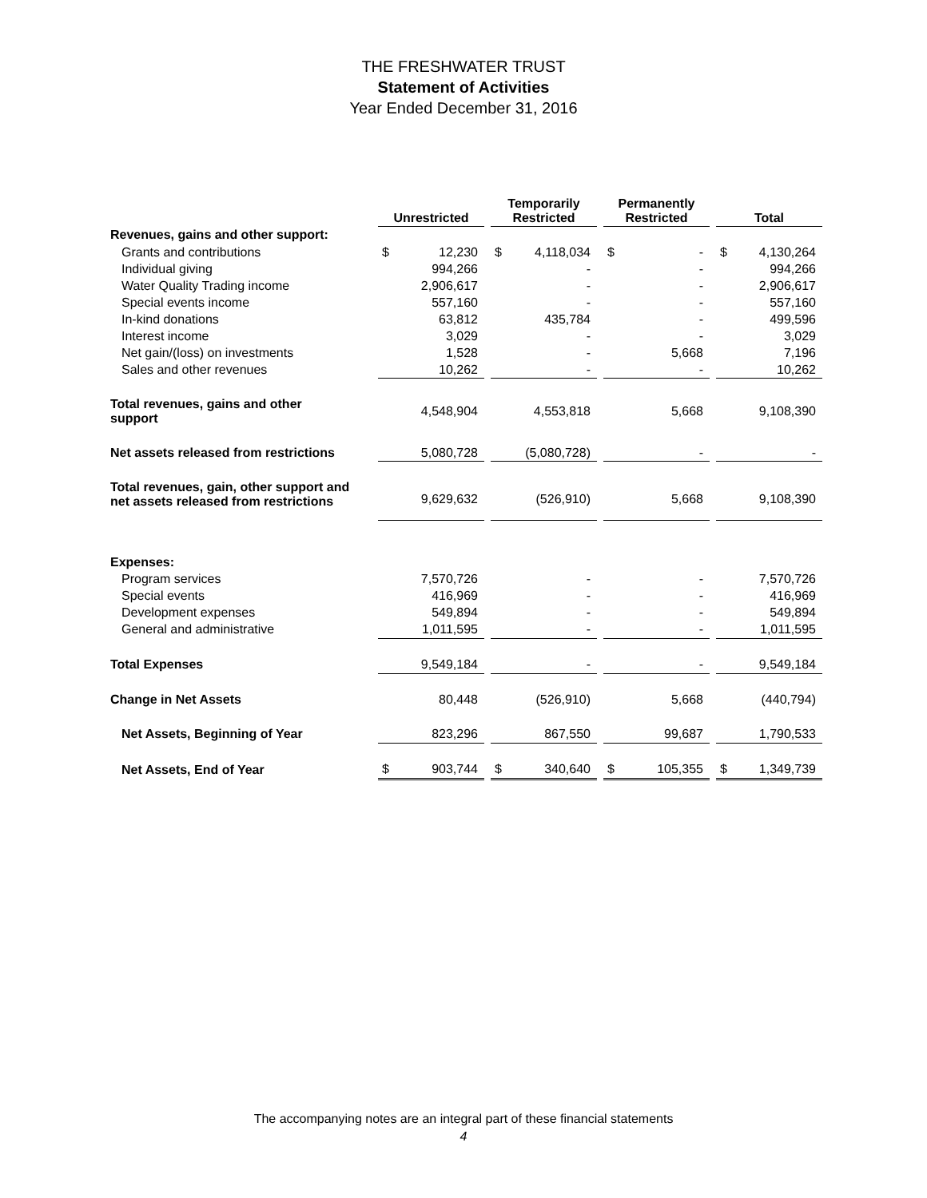THE FRESHWATER TRUST
Statement of Activities
Year Ended December 31, 2016
| | Unrestricted | | | Temporarily Restricted | | | Permanently Restricted | | | Total | |
| Revenues, gains and other support: | | | | | | | | | | | |
| Grants and contributions | $ | 12,230 | | $ | 4,118,034 | | $ | - | | $ | 4,130,264 |
| Individual giving | | 994,266 | | | - | | | - | | | 994,266 |
| Water Quality Trading income | | 2,906,617 | | | - | | | - | | | 2,906,617 |
| Special events income | | 557,160 | | | - | | | - | | | 557,160 |
| In-kind donations | | 63,812 | | | 435,784 | | | - | | | 499,596 |
| Interest income | | 3,029 | | | - | | | - | | | 3,029 |
| Net gain/(loss) on investments | | 1,528 | | | - | | | 5,668 | | | 7,196 |
| Sales and other revenues | | 10,262 | | | - | | | - | | | 10,262 |
| Total revenues, gains and other support | | 4,548,904 | | | 4,553,818 | | | 5,668 | | | 9,108,390 |
| Net assets released from restrictions | | 5,080,728 | | | (5,080,728) | | | - | | | - |
| Total revenues, gain, other support and net assets released from restrictions | | 9,629,632 | | | (526,910) | | | 5,668 | | | 9,108,390 |
| Expenses: | | | | | | | | | | | |
| Program services | | 7,570,726 | | | - | | | - | | | 7,570,726 |
| Special events | | 416,969 | | | - | | | - | | | 416,969 |
| Development expenses | | 549,894 | | | - | | | - | | | 549,894 |
| General and administrative | | 1,011,595 | | | - | | | - | | | 1,011,595 |
| Total Expenses | | 9,549,184 | | | - | | | - | | | 9,549,184 |
| Change in Net Assets | | 80,448 | | | (526,910) | | | 5,668 | | | (440,794) |
| Net Assets, Beginning of Year | | 823,296 | | | 867,550 | | | 99,687 | | | 1,790,533 |
| Net Assets, End of Year | $ | 903,744 | | $ | 340,640 | | $ | 105,355 | | $ | 1,349,739 |
The accompanying notes are an integral part of these financial statements
4